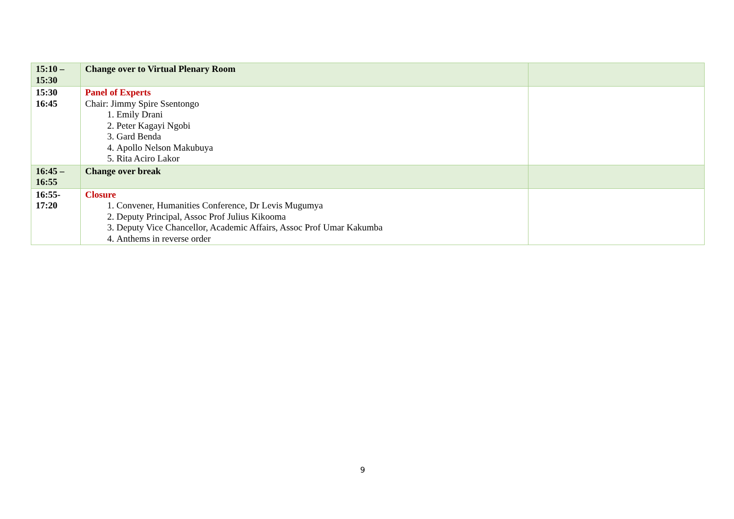| 15:10 – 15:30 | Change over to Virtual Plenary Room | |
| 15:30 16:45 | Panel of Experts Chair: Jimmy Spire Ssentongo 1. Emily Drani 2. Peter Kagayi Ngobi 3. Gard Benda 4. Apollo Nelson Makubuya 5. Rita Aciro Lakor | |
| 16:45 – 16:55 | Change over break | |
| 16:55- 17:20 | Closure 1. Convener, Humanities Conference, Dr Levis Mugumya 2. Deputy Principal, Assoc Prof Julius Kikooma 3. Deputy Vice Chancellor, Academic Affairs, Assoc Prof Umar Kakumba 4. Anthems in reverse order | |
9